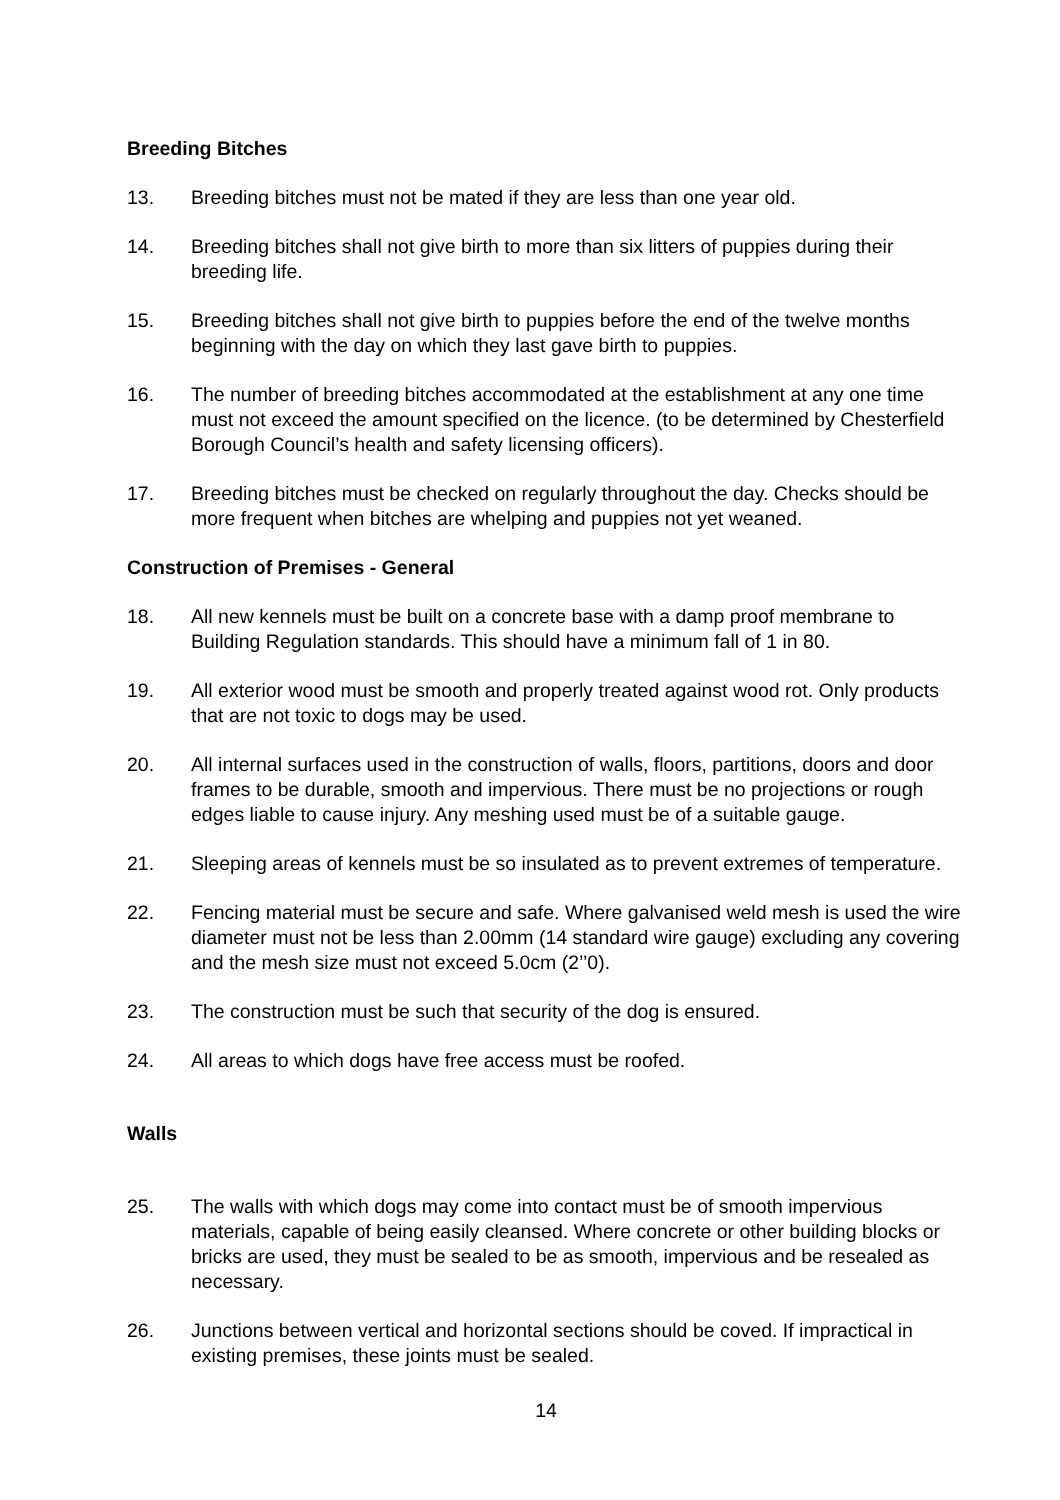Breeding Bitches
13. Breeding bitches must not be mated if they are less than one year old.
14. Breeding bitches shall not give birth to more than six litters of puppies during their breeding life.
15. Breeding bitches shall not give birth to puppies before the end of the twelve months beginning with the day on which they last gave birth to puppies.
16. The number of breeding bitches accommodated at the establishment at any one time must not exceed the amount specified on the licence. (to be determined by Chesterfield Borough Council’s health and safety licensing officers).
17. Breeding bitches must be checked on regularly throughout the day. Checks should be more frequent when bitches are whelping and puppies not yet weaned.
Construction of Premises - General
18. All new kennels must be built on a concrete base with a damp proof membrane to Building Regulation standards. This should have a minimum fall of 1 in 80.
19. All exterior wood must be smooth and properly treated against wood rot. Only products that are not toxic to dogs may be used.
20. All internal surfaces used in the construction of walls, floors, partitions, doors and door frames to be durable, smooth and impervious. There must be no projections or rough edges liable to cause injury. Any meshing used must be of a suitable gauge.
21. Sleeping areas of kennels must be so insulated as to prevent extremes of temperature.
22. Fencing material must be secure and safe. Where galvanised weld mesh is used the wire diameter must not be less than 2.00mm (14 standard wire gauge) excluding any covering and the mesh size must not exceed 5.0cm (2’’0).
23. The construction must be such that security of the dog is ensured.
24. All areas to which dogs have free access must be roofed.
Walls
25. The walls with which dogs may come into contact must be of smooth impervious materials, capable of being easily cleansed. Where concrete or other building blocks or bricks are used, they must be sealed to be as smooth, impervious and be resealed as necessary.
26. Junctions between vertical and horizontal sections should be coved. If impractical in existing premises, these joints must be sealed.
14